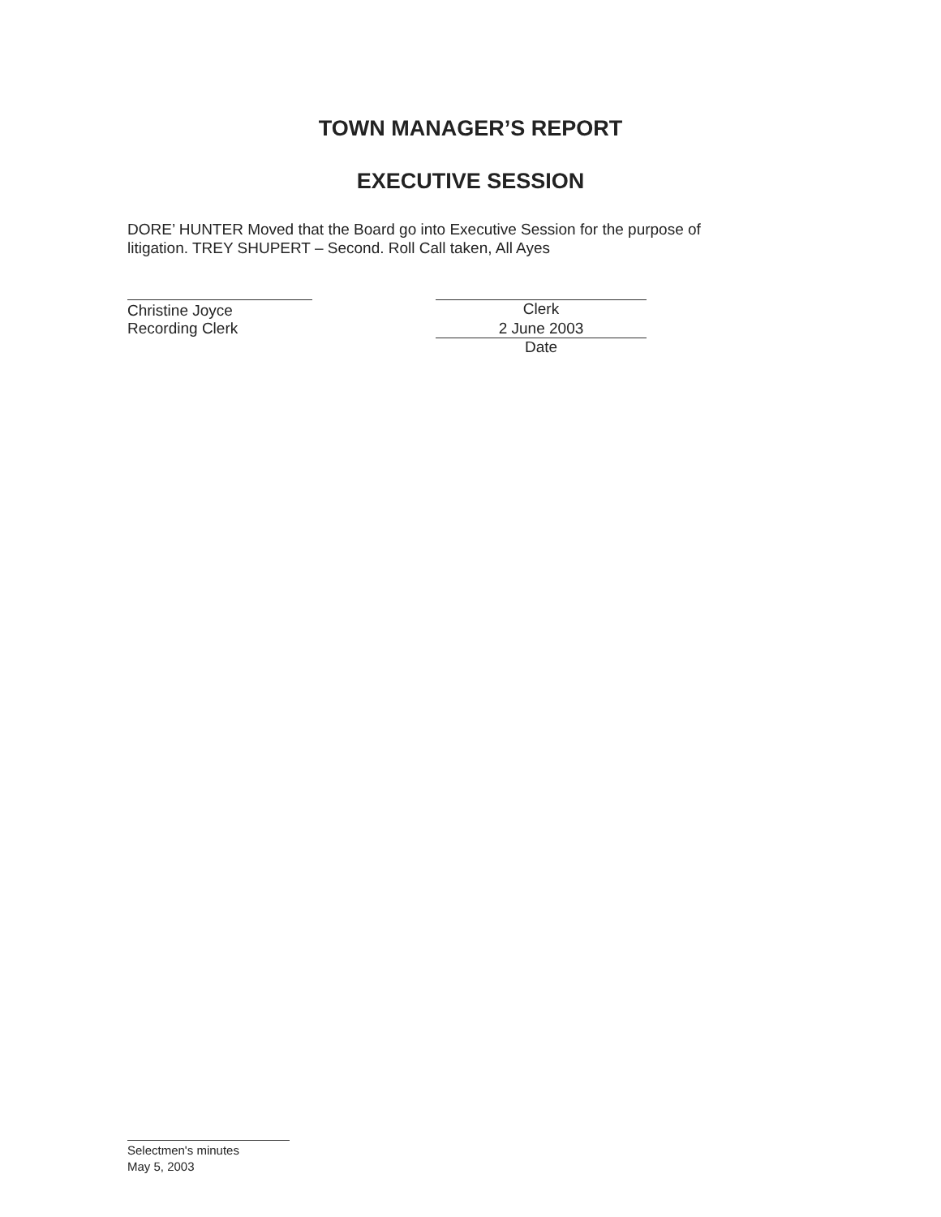TOWN MANAGER’S REPORT
EXECUTIVE SESSION
DORE’ HUNTER Moved that the Board go into Executive Session for the purpose of litigation. TREY SHUPERT – Second. Roll Call taken, All Ayes
Christine Joyce
Recording Clerk
Clerk
2 June 2003
Date
Selectmen's minutes
May 5, 2003